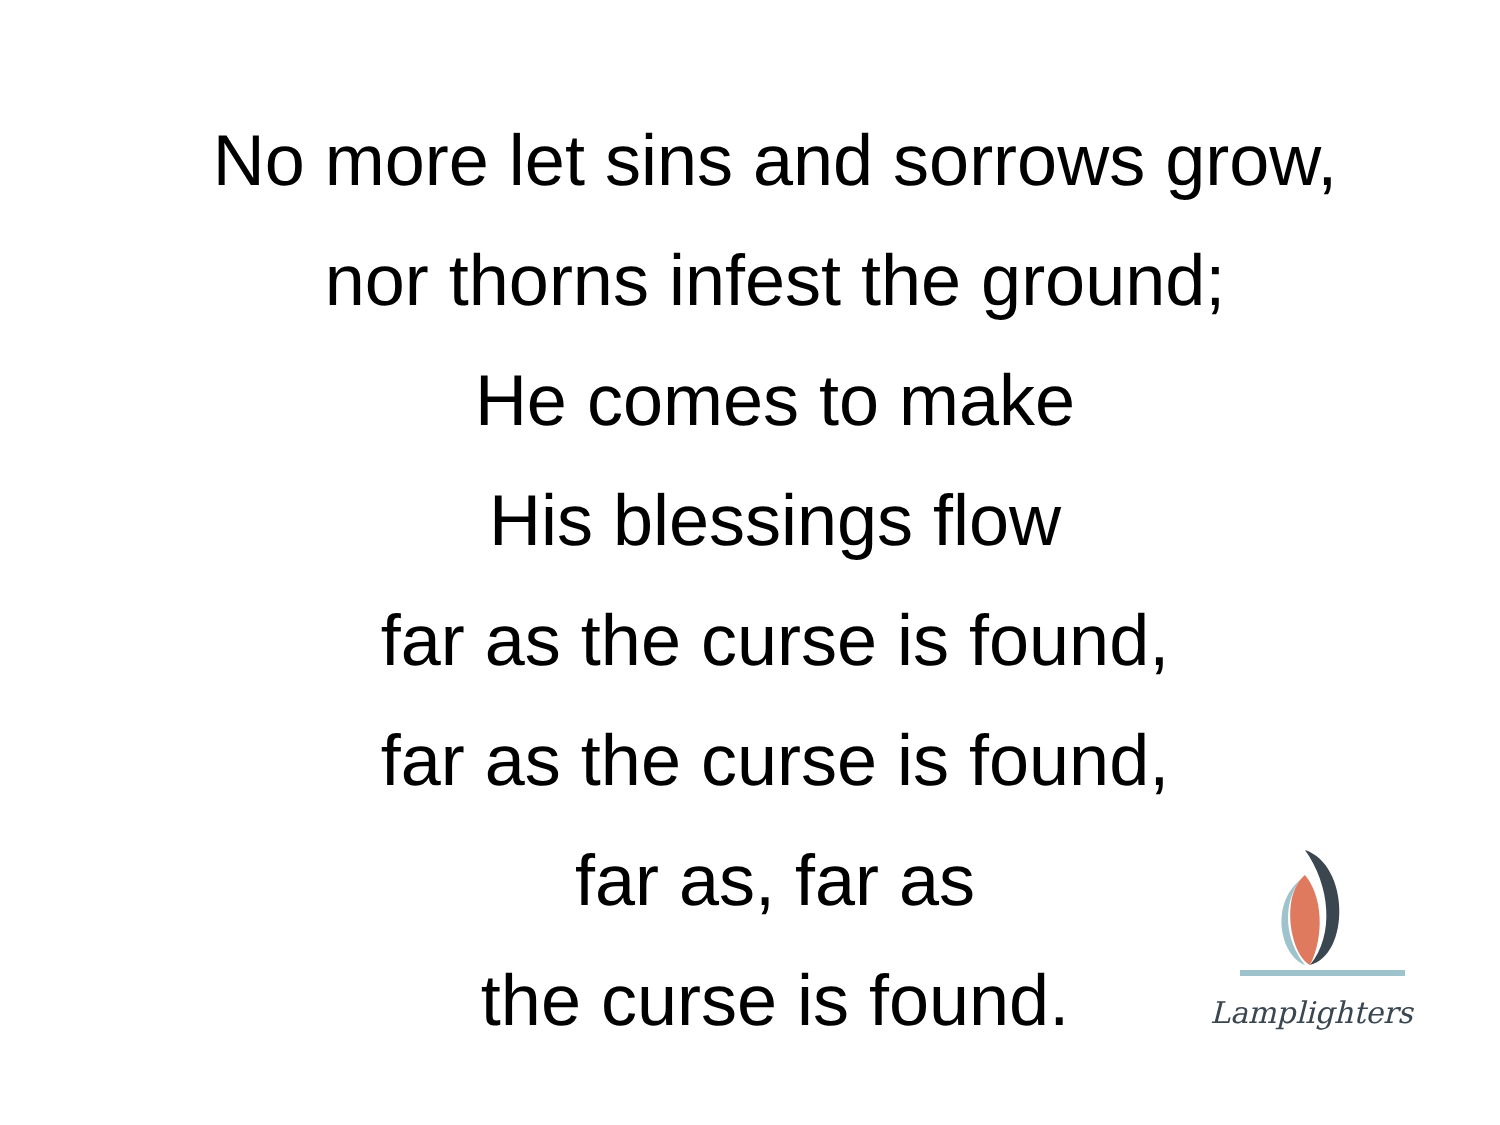No more let sins and sorrows grow,
nor thorns infest the ground;
He comes to make
His blessings flow
far as the curse is found,
far as the curse is found,
far as, far as
the curse is found.
Lamplighters